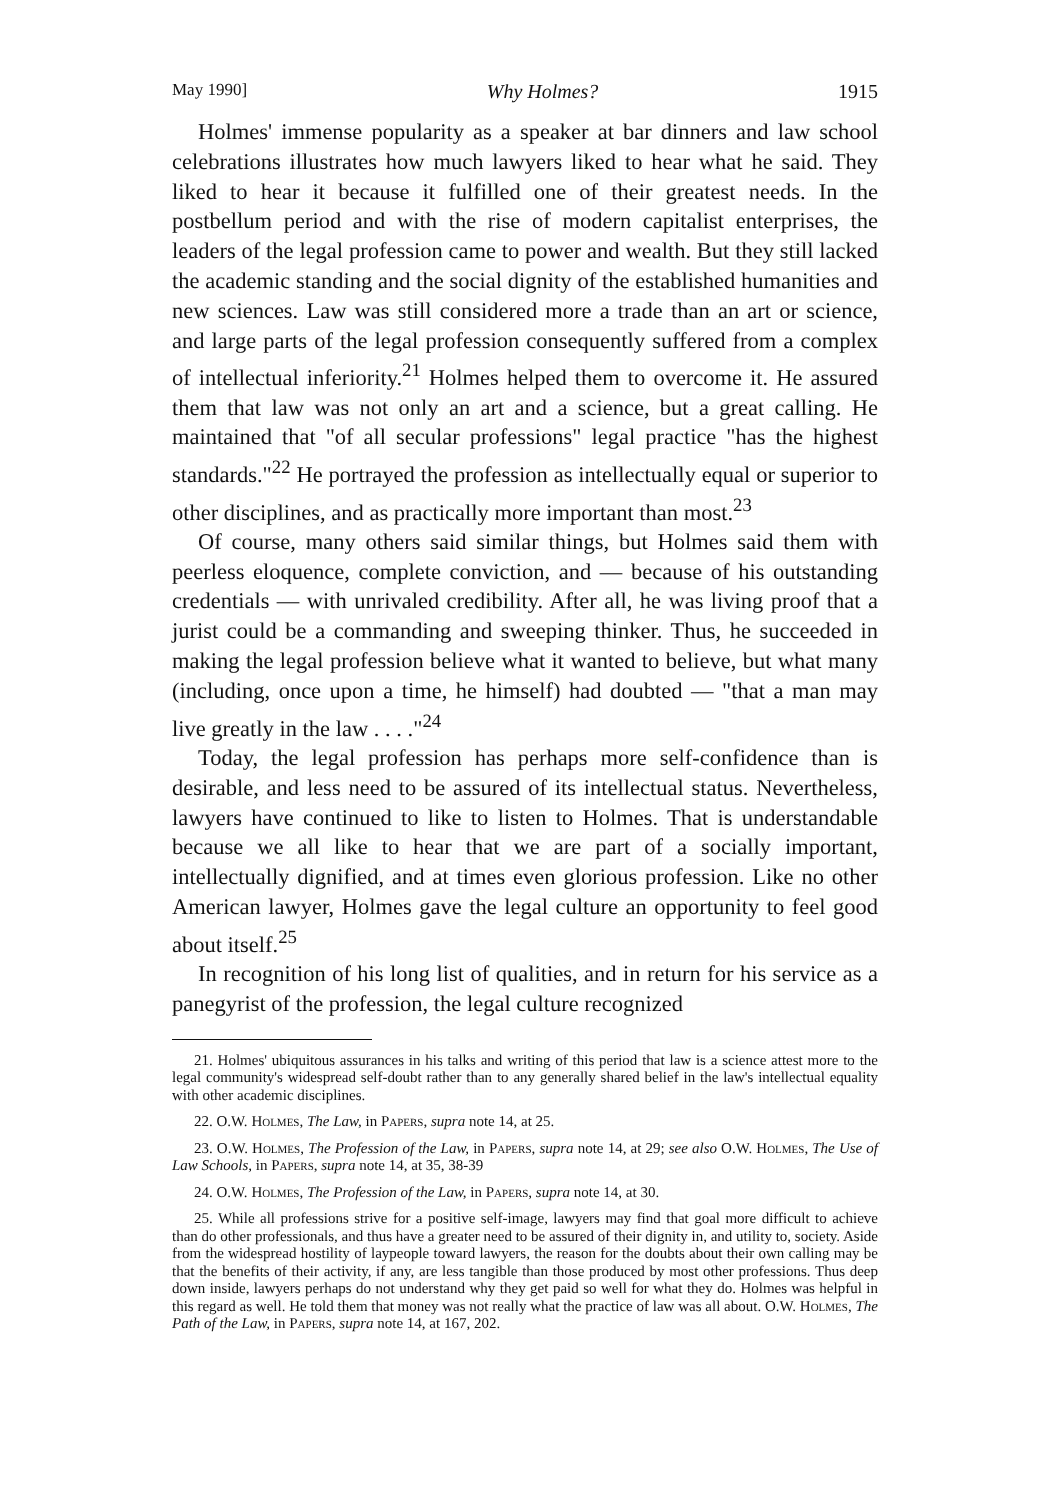May 1990] Why Holmes? 1915
Holmes' immense popularity as a speaker at bar dinners and law school celebrations illustrates how much lawyers liked to hear what he said. They liked to hear it because it fulfilled one of their greatest needs. In the postbellum period and with the rise of modern capitalist enterprises, the leaders of the legal profession came to power and wealth. But they still lacked the academic standing and the social dignity of the established humanities and new sciences. Law was still considered more a trade than an art or science, and large parts of the legal profession consequently suffered from a complex of intellectual inferiority.<sup>21</sup> Holmes helped them to overcome it. He assured them that law was not only an art and a science, but a great calling. He maintained that "of all secular professions" legal practice "has the highest standards."<sup>22</sup> He portrayed the profession as intellectually equal or superior to other disciplines, and as practically more important than most.<sup>23</sup>
Of course, many others said similar things, but Holmes said them with peerless eloquence, complete conviction, and — because of his outstanding credentials — with unrivaled credibility. After all, he was living proof that a jurist could be a commanding and sweeping thinker. Thus, he succeeded in making the legal profession believe what it wanted to believe, but what many (including, once upon a time, he himself) had doubted — "that a man may live greatly in the law . . . ."<sup>24</sup>
Today, the legal profession has perhaps more self-confidence than is desirable, and less need to be assured of its intellectual status. Nevertheless, lawyers have continued to like to listen to Holmes. That is understandable because we all like to hear that we are part of a socially important, intellectually dignified, and at times even glorious profession. Like no other American lawyer, Holmes gave the legal culture an opportunity to feel good about itself.<sup>25</sup>
In recognition of his long list of qualities, and in return for his service as a panegyrist of the profession, the legal culture recognized
21. Holmes' ubiquitous assurances in his talks and writing of this period that law is a science attest more to the legal community's widespread self-doubt rather than to any generally shared belief in the law's intellectual equality with other academic disciplines.
22. O.W. Holmes, The Law, in Papers, supra note 14, at 25.
23. O.W. Holmes, The Profession of the Law, in Papers, supra note 14, at 29; see also O.W. Holmes, The Use of Law Schools, in Papers, supra note 14, at 35, 38-39
24. O.W. Holmes, The Profession of the Law, in Papers, supra note 14, at 30.
25. While all professions strive for a positive self-image, lawyers may find that goal more difficult to achieve than do other professionals, and thus have a greater need to be assured of their dignity in, and utility to, society. Aside from the widespread hostility of laypeople toward lawyers, the reason for the doubts about their own calling may be that the benefits of their activity, if any, are less tangible than those produced by most other professions. Thus deep down inside, lawyers perhaps do not understand why they get paid so well for what they do. Holmes was helpful in this regard as well. He told them that money was not really what the practice of law was all about. O.W. Holmes, The Path of the Law, in Papers, supra note 14, at 167, 202.